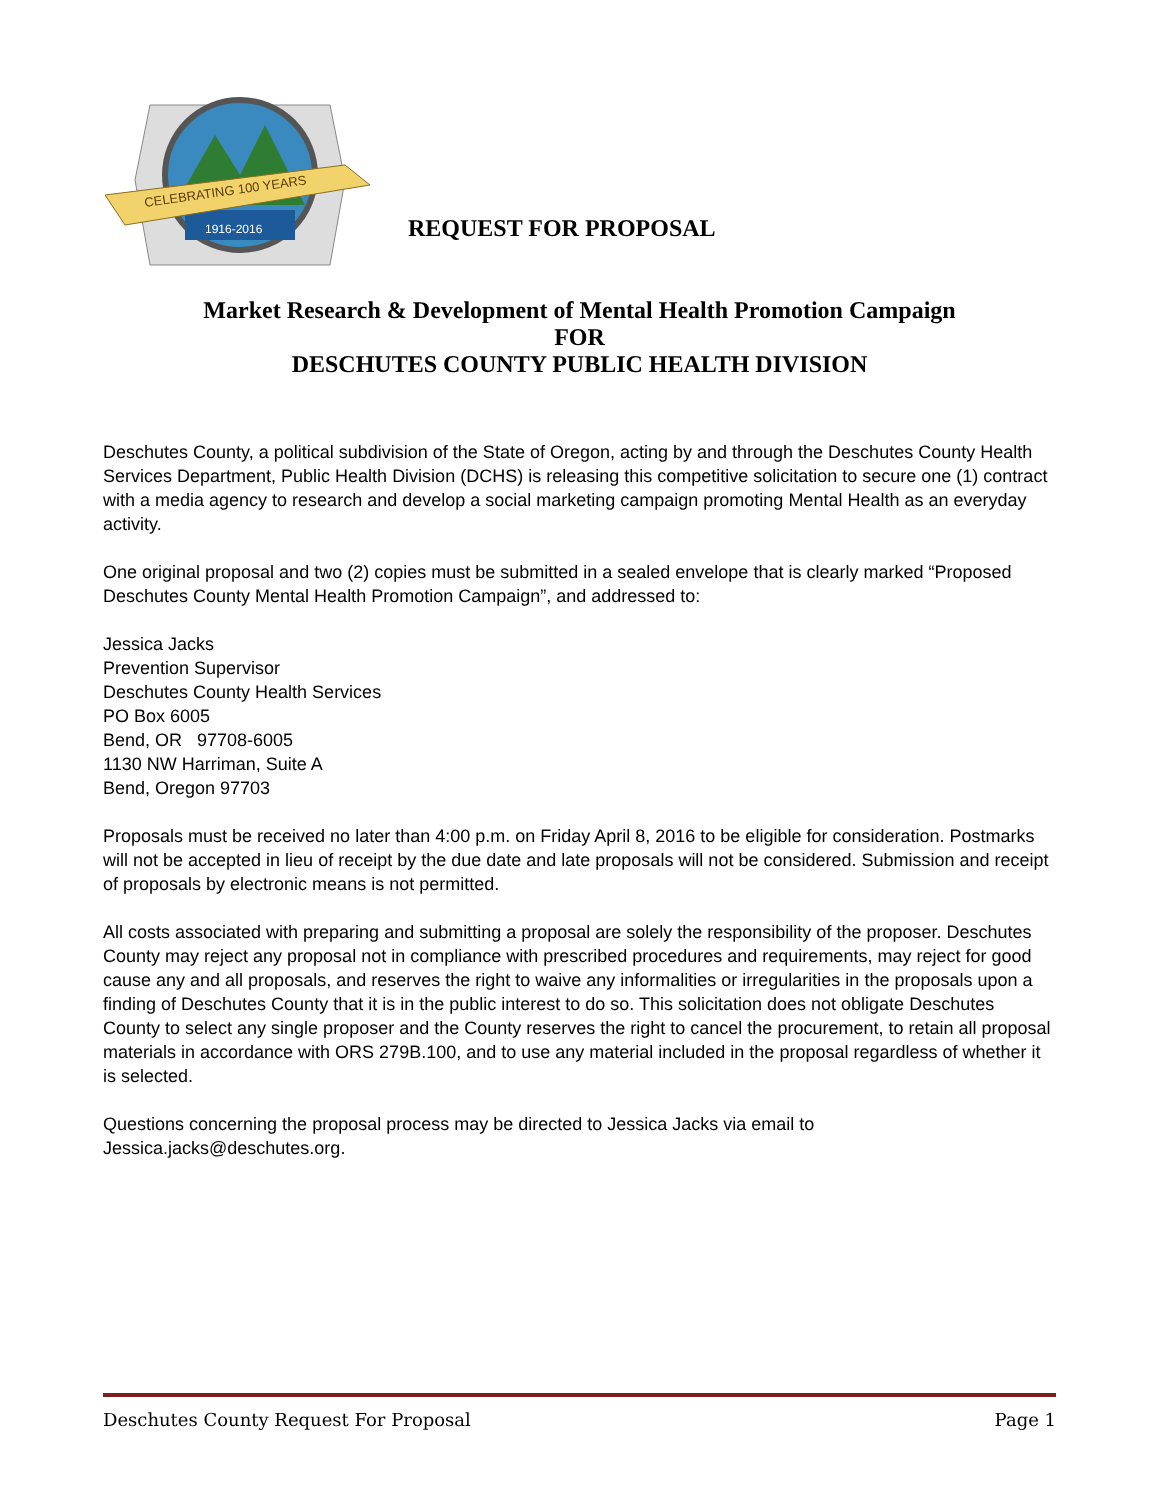CELEBRATING 100 YEARS
1916-2016
REQUEST FOR PROPOSAL
Market Research & Development of Mental Health Promotion Campaign
FOR
DESCHUTES COUNTY PUBLIC HEALTH DIVISION
Deschutes County, a political subdivision of the State of Oregon, acting by and through the Deschutes County Health Services Department, Public Health Division (DCHS) is releasing this competitive solicitation to secure one (1) contract with a media agency to research and develop a social marketing campaign promoting Mental Health as an everyday activity.
One original proposal and two (2) copies must be submitted in a sealed envelope that is clearly marked “Proposed Deschutes County Mental Health Promotion Campaign”, and addressed to:
Jessica Jacks
Prevention Supervisor
Deschutes County Health Services
PO Box 6005
Bend, OR 97708-6005
1130 NW Harriman, Suite A
Bend, Oregon 97703
Proposals must be received no later than 4:00 p.m. on Friday April 8, 2016 to be eligible for consideration. Postmarks will not be accepted in lieu of receipt by the due date and late proposals will not be considered. Submission and receipt of proposals by electronic means is not permitted.
All costs associated with preparing and submitting a proposal are solely the responsibility of the proposer. Deschutes County may reject any proposal not in compliance with prescribed procedures and requirements, may reject for good cause any and all proposals, and reserves the right to waive any informalities or irregularities in the proposals upon a finding of Deschutes County that it is in the public interest to do so. This solicitation does not obligate Deschutes County to select any single proposer and the County reserves the right to cancel the procurement, to retain all proposal materials in accordance with ORS 279B.100, and to use any material included in the proposal regardless of whether it is selected.
Questions concerning the proposal process may be directed to Jessica Jacks via email to Jessica.jacks@deschutes.org.
Deschutes County Request For Proposal Page 1